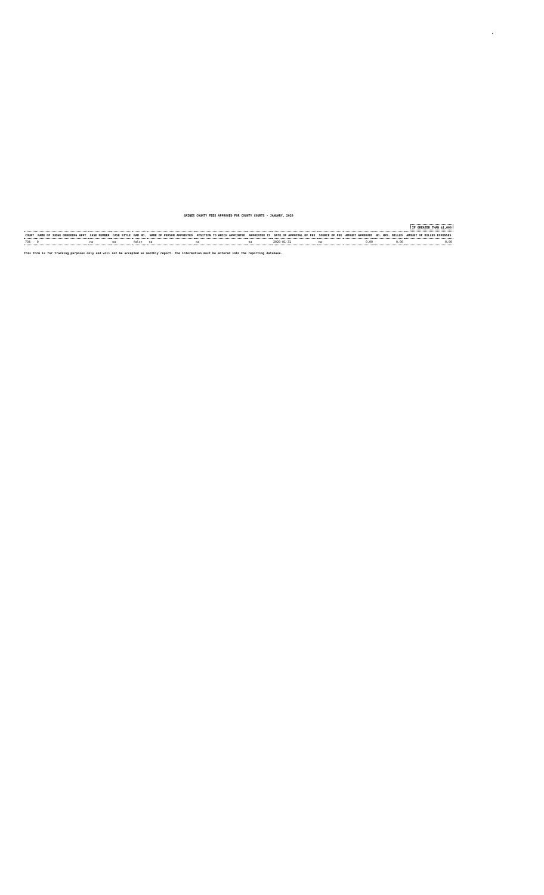•
GAINES COUNTY FEES APPROVED FOR COUNTY COURTS - JANUARY, 2020
IF GREATER THAN $1,000
| COURT | NAME OF JUDGE ORDERING APPT | CASE NUMBER | CASE STYLE | BAR NO. | NAME OF PERSON APPOINTED | POSITION TO WHICH APPOINTED | APPOINTEE IS | DATE OF APPROVAL OF FEE | SOURCE OF FEE | AMOUNT APPROVED | NO. HRS. BILLED | AMOUNT OF BILLED EXPENSES |
| --- | --- | --- | --- | --- | --- | --- | --- | --- | --- | --- | --- | --- |
| 734 | 0 | na | na | false | na | na | na | 2020-01-31 | na | 0.00 | 0.00 | 0.00 |
This form is for tracking purposes only and will not be accepted as monthly report. The information must be entered into the reporting database.